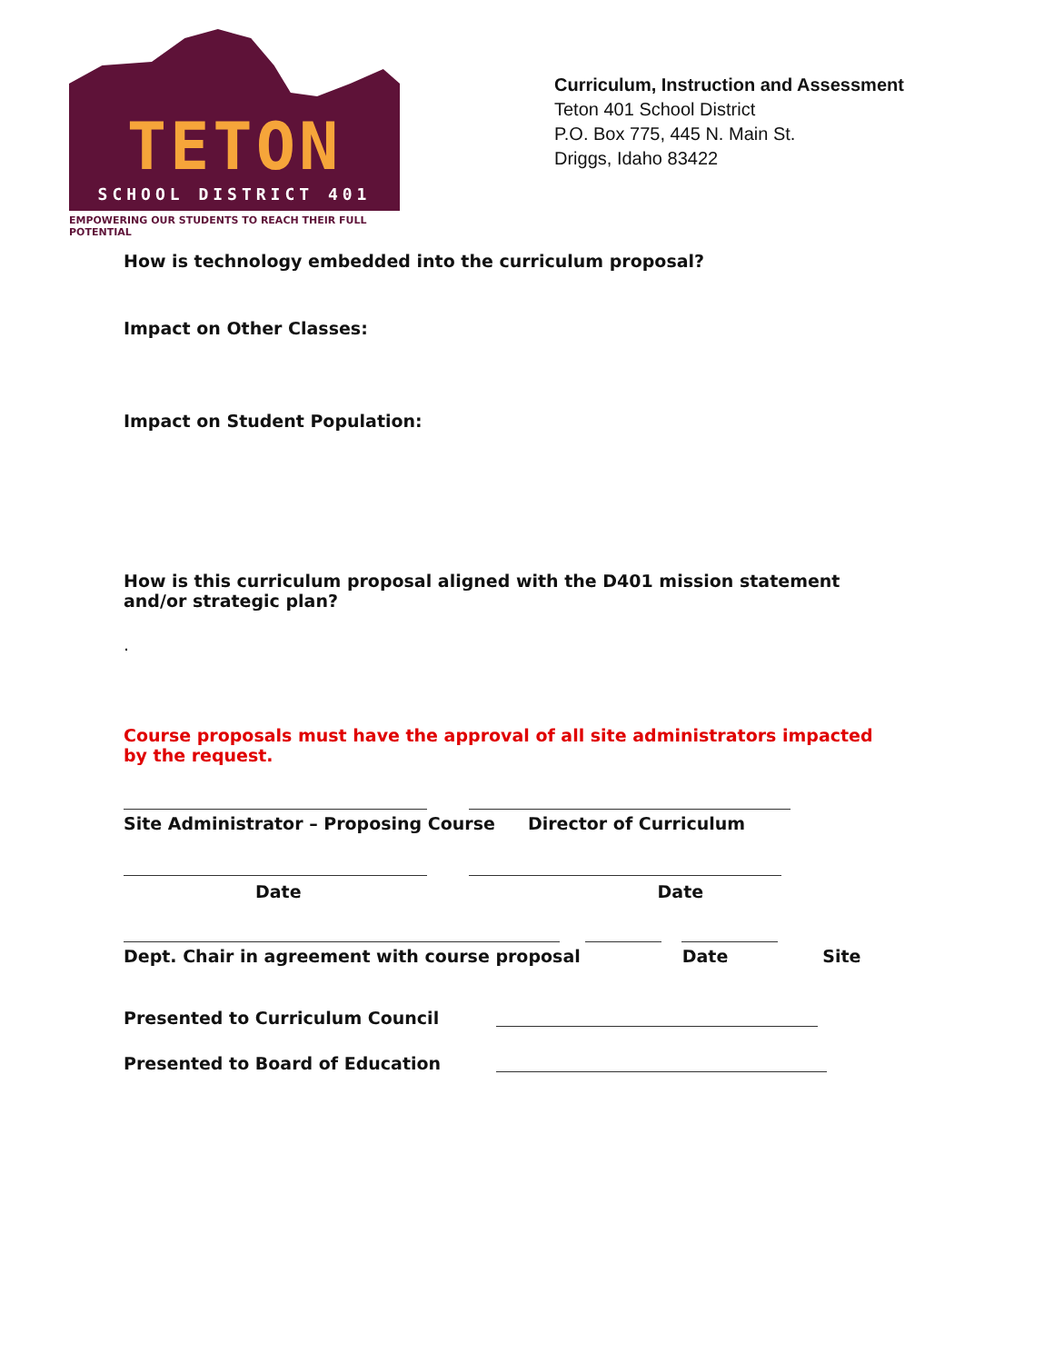TETON
SCHOOL DISTRICT 401
EMPOWERING OUR STUDENTS TO REACH THEIR FULL POTENTIAL
Curriculum, Instruction and Assessment
Teton 401 School District
P.O. Box 775, 445 N. Main St.
Driggs, Idaho 83422
How is technology embedded into the curriculum proposal?
Impact on Other Classes:
Impact on Student Population:
How is this curriculum proposal aligned with the D401 mission statement and/or strategic plan?
.
Course proposals must have the approval of all site administrators impacted by the request.
Site Administrator – Proposing Course Director of Curriculum
Date Date
Dept. Chair in agreement with course proposal Date Site
Presented to Curriculum Council
Presented to Board of Education